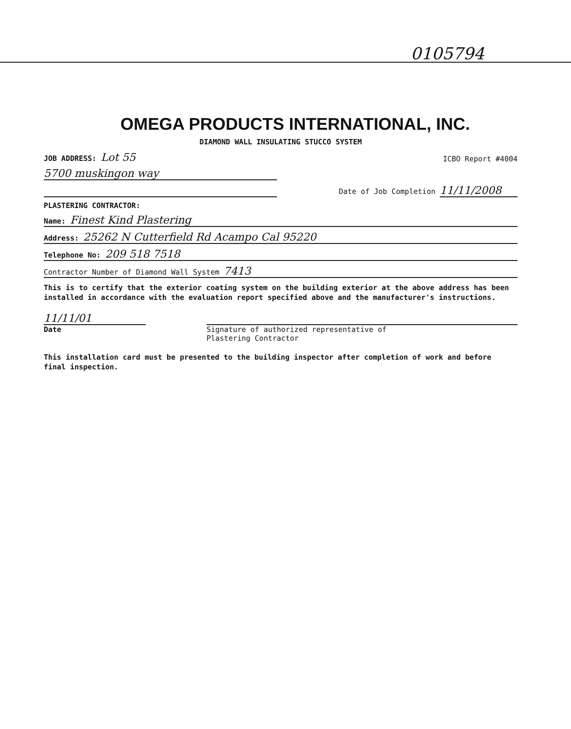0105794
OMEGA PRODUCTS INTERNATIONAL, INC.
DIAMOND WALL INSULATING STUCCO SYSTEM
JOB ADDRESS: Lot 55 ICBO Report #4004
5700 muskingon way
Date of Job Completion 11/11/2008
PLASTERING CONTRACTOR:
Name: Finest Kind Plastering
Address: 25262 N Cutterfield Rd Acampo Cal 95220
Telephone No: 209 518 7518
Contractor Number of Diamond Wall System 7413
This is to certify that the exterior coating system on the building exterior at the above address has been installed in accordance with the evaluation report specified above and the manufacturer's instructions.
11/11/01
Date
Signature of authorized representative of
Plastering Contractor
This installation card must be presented to the building inspector after completion of work and before final inspection.